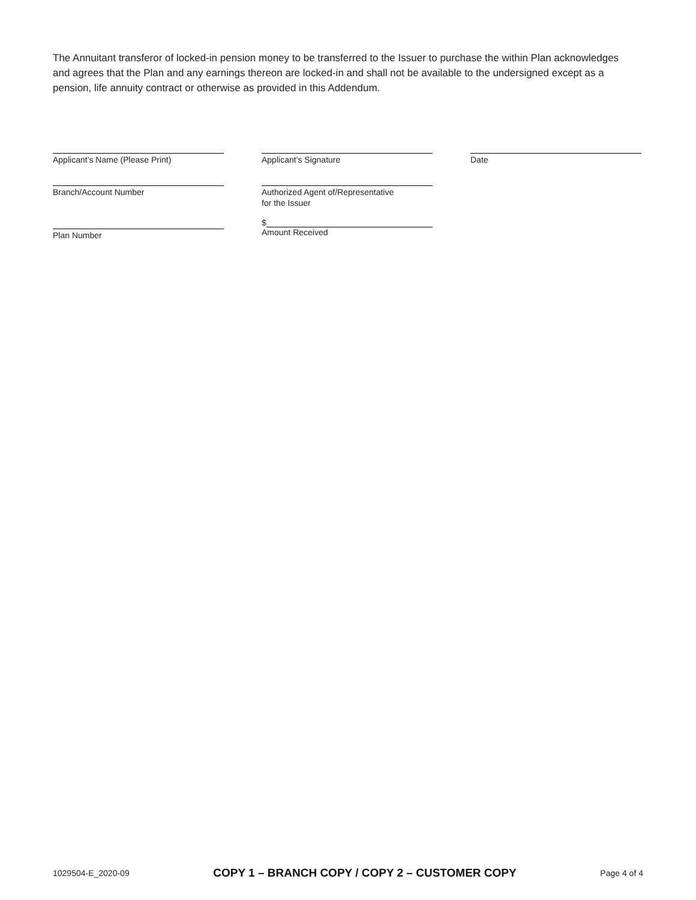The Annuitant transferor of locked-in pension money to be transferred to the Issuer to purchase the within Plan acknowledges and agrees that the Plan and any earnings thereon are locked-in and shall not be available to the undersigned except as a pension, life annuity contract or otherwise as provided in this Addendum.
Applicant’s Name (Please Print)
Branch/Account Number
Plan Number
Applicant’s Signature
Authorized Agent of/Representative
for the Issuer
$
Amount Received
Date
1029504-E_2020-09 COPY 1 – BRANCH COPY / COPY 2 – CUSTOMER COPY Page 4 of 4